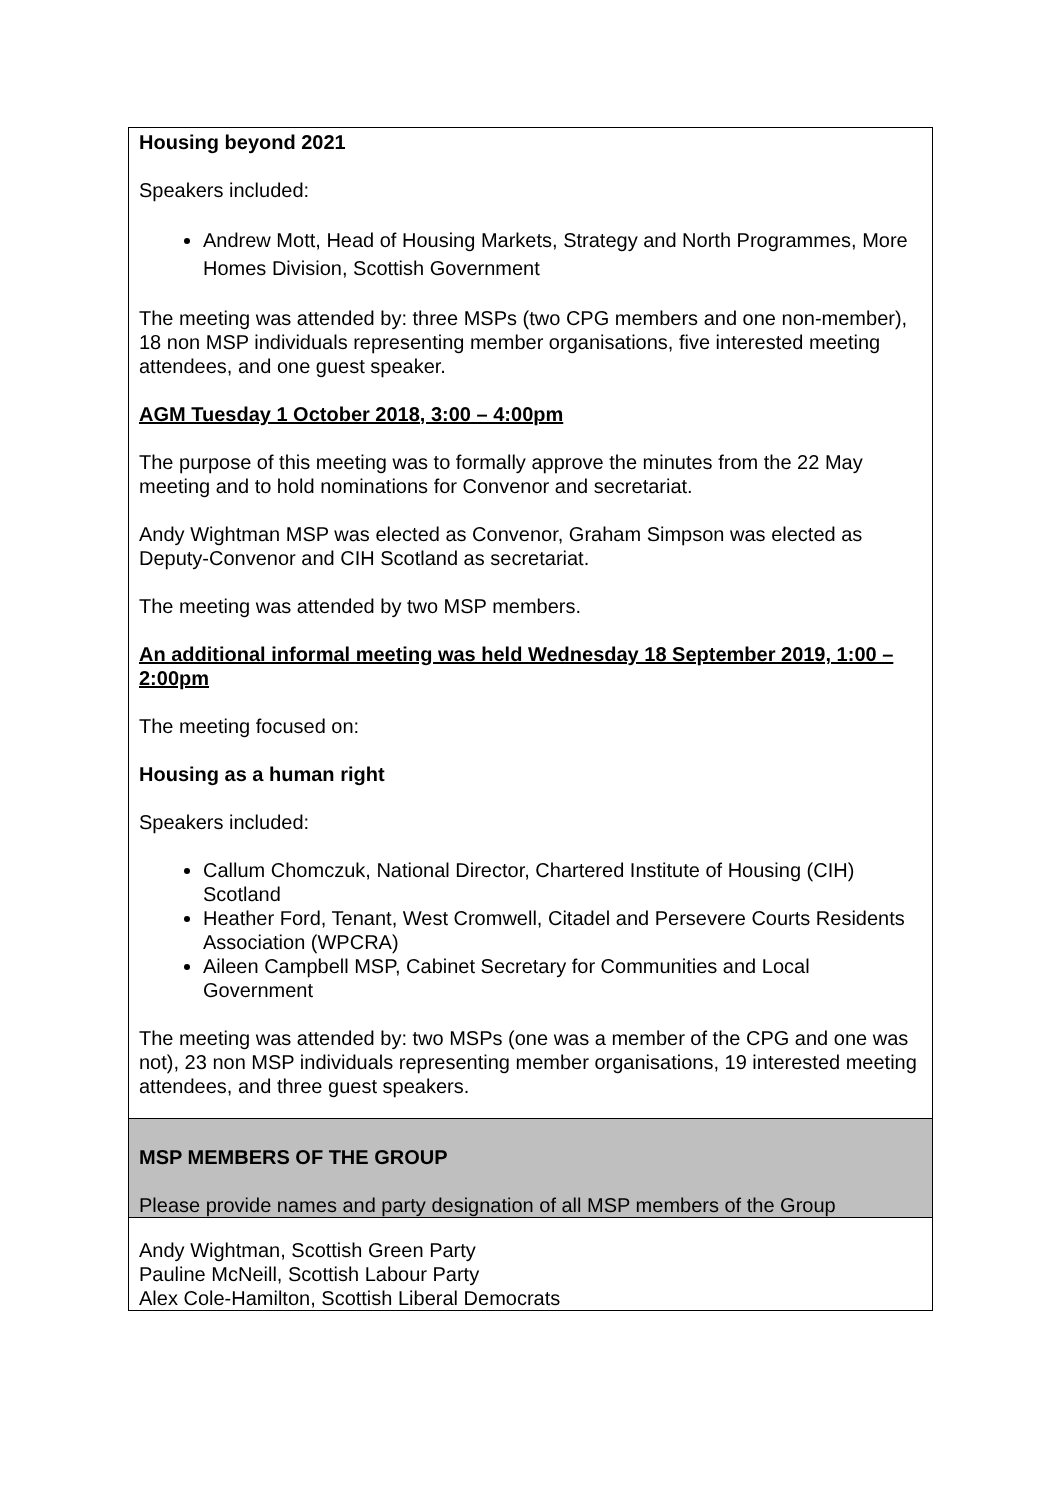| Housing beyond 2021 Speakers included: Andrew Mott, Head of Housing Markets, Strategy and North Programmes, More Homes Division, Scottish Government The meeting was attended by: three MSPs (two CPG members and one non-member), 18 non MSP individuals representing member organisations, five interested meeting attendees, and one guest speaker. AGM Tuesday 1 October 2018, 3:00 – 4:00pm The purpose of this meeting was to formally approve the minutes from the 22 May meeting and to hold nominations for Convenor and secretariat. Andy Wightman MSP was elected as Convenor, Graham Simpson was elected as Deputy-Convenor and CIH Scotland as secretariat. The meeting was attended by two MSP members. An additional informal meeting was held Wednesday 18 September 2019, 1:00 – 2:00pm The meeting focused on: Housing as a human right Speakers included: Callum Chomczuk, National Director, Chartered Institute of Housing (CIH) Scotland Heather Ford, Tenant, West Cromwell, Citadel and Persevere Courts Residents Association (WPCRA) Aileen Campbell MSP, Cabinet Secretary for Communities and Local Government The meeting was attended by: two MSPs (one was a member of the CPG and one was not), 23 non MSP individuals representing member organisations, 19 interested meeting attendees, and three guest speakers. |
| MSP MEMBERS OF THE GROUP Please provide names and party designation of all MSP members of the Group |
| Andy Wightman, Scottish Green Party Pauline McNeill, Scottish Labour Party Alex Cole-Hamilton, Scottish Liberal Democrats |